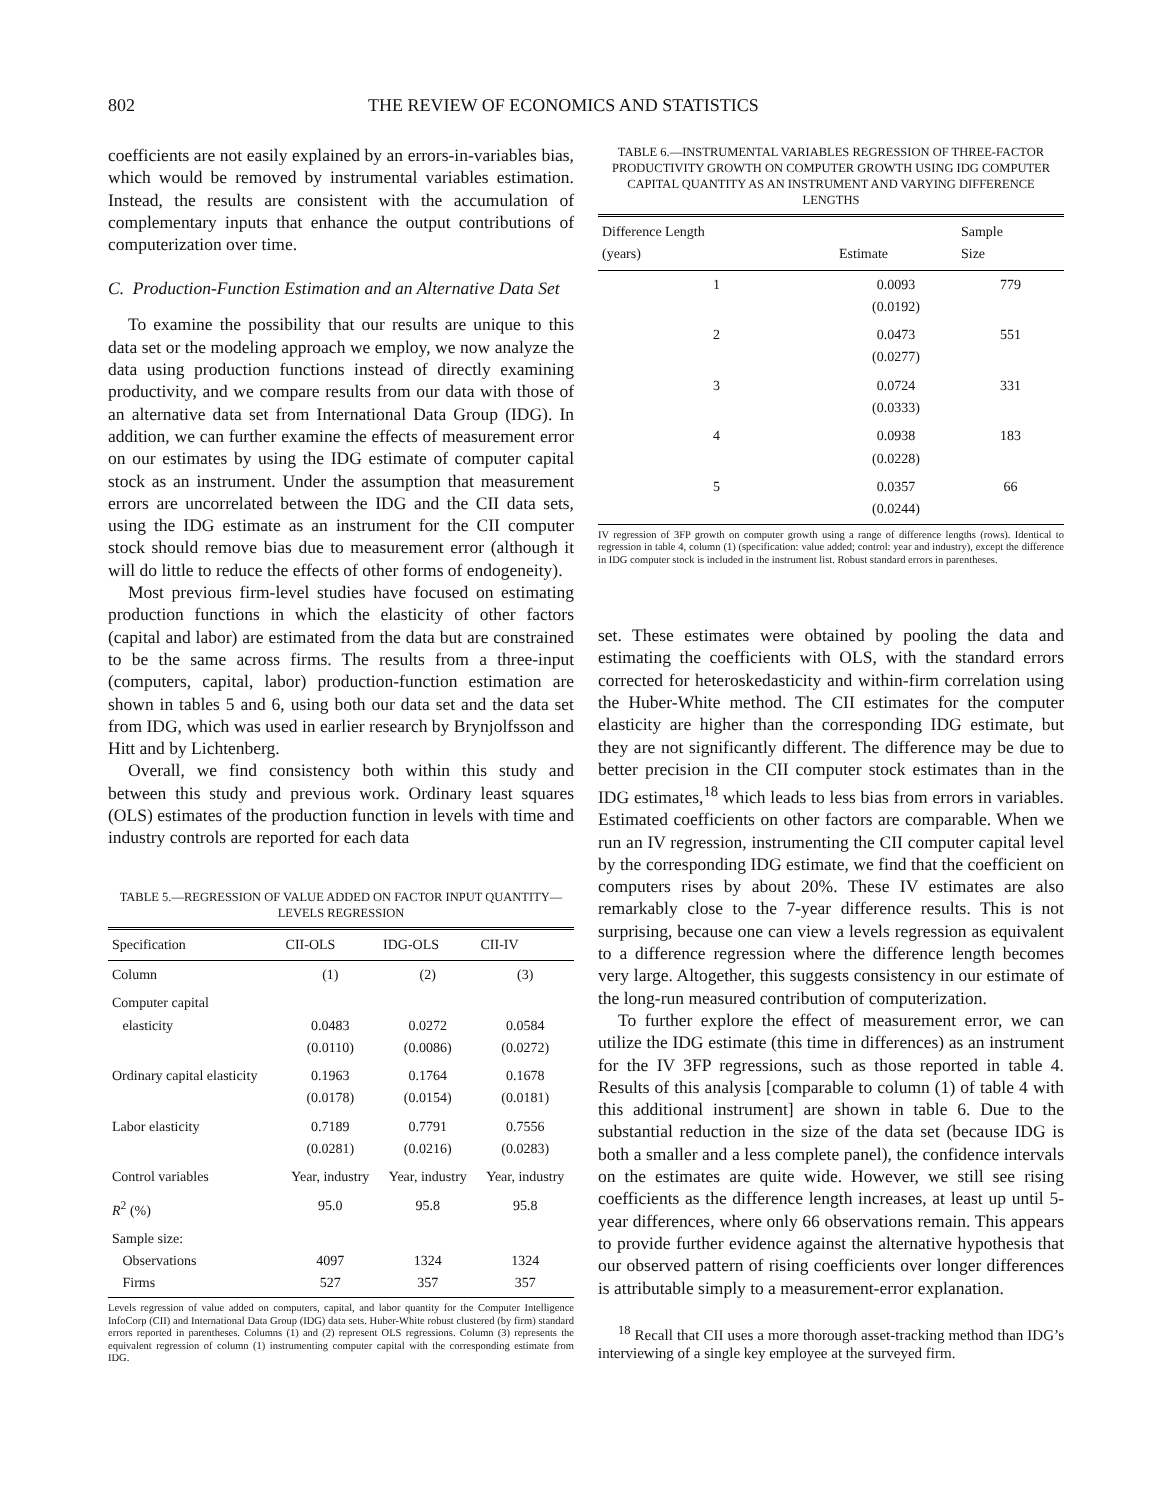802 THE REVIEW OF ECONOMICS AND STATISTICS
coefficients are not easily explained by an errors-in-variables bias, which would be removed by instrumental variables estimation. Instead, the results are consistent with the accumulation of complementary inputs that enhance the output contributions of computerization over time.
C. Production-Function Estimation and an Alternative Data Set
To examine the possibility that our results are unique to this data set or the modeling approach we employ, we now analyze the data using production functions instead of directly examining productivity, and we compare results from our data with those of an alternative data set from International Data Group (IDG). In addition, we can further examine the effects of measurement error on our estimates by using the IDG estimate of computer capital stock as an instrument. Under the assumption that measurement errors are uncorrelated between the IDG and the CII data sets, using the IDG estimate as an instrument for the CII computer stock should remove bias due to measurement error (although it will do little to reduce the effects of other forms of endogeneity).
Most previous firm-level studies have focused on estimating production functions in which the elasticity of other factors (capital and labor) are estimated from the data but are constrained to be the same across firms. The results from a three-input (computers, capital, labor) production-function estimation are shown in tables 5 and 6, using both our data set and the data set from IDG, which was used in earlier research by Brynjolfsson and Hitt and by Lichtenberg.
Overall, we find consistency both within this study and between this study and previous work. Ordinary least squares (OLS) estimates of the production function in levels with time and industry controls are reported for each data
TABLE 5.—REGRESSION OF VALUE ADDED ON FACTOR INPUT QUANTITY—
LEVELS REGRESSION
| Specification | CII-OLS | IDG-OLS | CII-IV |
| --- | --- | --- | --- |
| Column | (1) | (2) | (3) |
| Computer capital elasticity | 0.0483 (0.0110) | 0.0272 (0.0086) | 0.0584 (0.0272) |
| Ordinary capital elasticity | 0.1963 (0.0178) | 0.1764 (0.0154) | 0.1678 (0.0181) |
| Labor elasticity | 0.7189 (0.0281) | 0.7791 (0.0216) | 0.7556 (0.0283) |
| Control variables | Year, industry | Year, industry | Year, industry |
| R<sup>2</sup> (%) | 95.0 | 95.8 | 95.8 |
| Sample size: Observations Firms | 4097 527 | 1324 357 | 1324 357 |
Levels regression of value added on computers, capital, and labor quantity for the Computer Intelligence InfoCorp (CII) and International Data Group (IDG) data sets. Huber-White robust clustered (by firm) standard errors reported in parentheses. Columns (1) and (2) represent OLS regressions. Column (3) represents the equivalent regression of column (1) instrumenting computer capital with the corresponding estimate from IDG.
TABLE 6.—INSTRUMENTAL VARIABLES REGRESSION OF THREE-FACTOR PRODUCTIVITY GROWTH ON COMPUTER GROWTH USING IDG COMPUTER CAPITAL QUANTITY AS AN INSTRUMENT AND VARYING DIFFERENCE LENGTHS
| Difference Length (years) | Estimate | Sample Size |
| --- | --- | --- |
| 1 | 0.0093 (0.0192) | 779 |
| 2 | 0.0473 (0.0277) | 551 |
| 3 | 0.0724 (0.0333) | 331 |
| 4 | 0.0938 (0.0228) | 183 |
| 5 | 0.0357 (0.0244) | 66 |
IV regression of 3FP growth on computer growth using a range of difference lengths (rows). Identical to regression in table 4, column (1) (specification: value added; control: year and industry), except the difference in IDG computer stock is included in the instrument list. Robust standard errors in parentheses.
set. These estimates were obtained by pooling the data and estimating the coefficients with OLS, with the standard errors corrected for heteroskedasticity and within-firm correlation using the Huber-White method. The CII estimates for the computer elasticity are higher than the corresponding IDG estimate, but they are not significantly different. The difference may be due to better precision in the CII computer stock estimates than in the IDG estimates,<sup>18</sup> which leads to less bias from errors in variables. Estimated coefficients on other factors are comparable. When we run an IV regression, instrumenting the CII computer capital level by the corresponding IDG estimate, we find that the coefficient on computers rises by about 20%. These IV estimates are also remarkably close to the 7-year difference results. This is not surprising, because one can view a levels regression as equivalent to a difference regression where the difference length becomes very large. Altogether, this suggests consistency in our estimate of the long-run measured contribution of computerization.
To further explore the effect of measurement error, we can utilize the IDG estimate (this time in differences) as an instrument for the IV 3FP regressions, such as those reported in table 4. Results of this analysis [comparable to column (1) of table 4 with this additional instrument] are shown in table 6. Due to the substantial reduction in the size of the data set (because IDG is both a smaller and a less complete panel), the confidence intervals on the estimates are quite wide. However, we still see rising coefficients as the difference length increases, at least up until 5-year differences, where only 66 observations remain. This appears to provide further evidence against the alternative hypothesis that our observed pattern of rising coefficients over longer differences is attributable simply to a measurement-error explanation.
<sup>18</sup> Recall that CII uses a more thorough asset-tracking method than IDG’s interviewing of a single key employee at the surveyed firm.